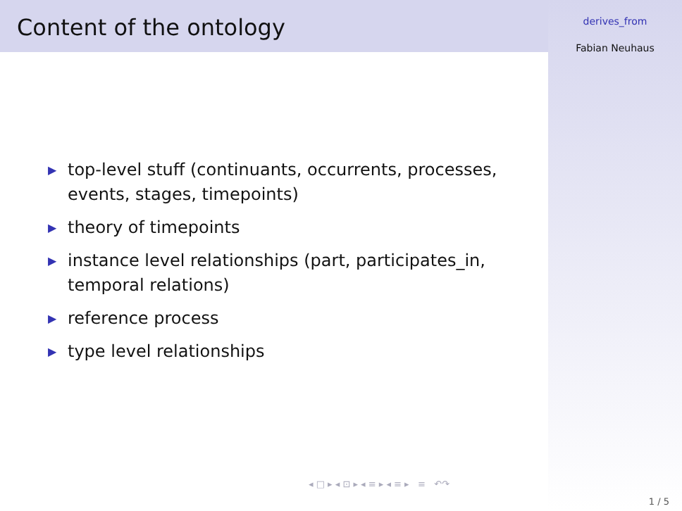Content of the ontology
▶ top-level stuff (continuants, occurrents, processes, events, stages, timepoints)
▶ theory of timepoints
▶ instance level relationships (part, participates_in, temporal relations)
▶ reference process
▶ type level relationships
◂ □ ▸ ◂ ⊡ ▸ ◂ ≡ ▸ ◂ ≡ ▸ ≡ ↶↷
derives_from
Fabian Neuhaus
1 / 5